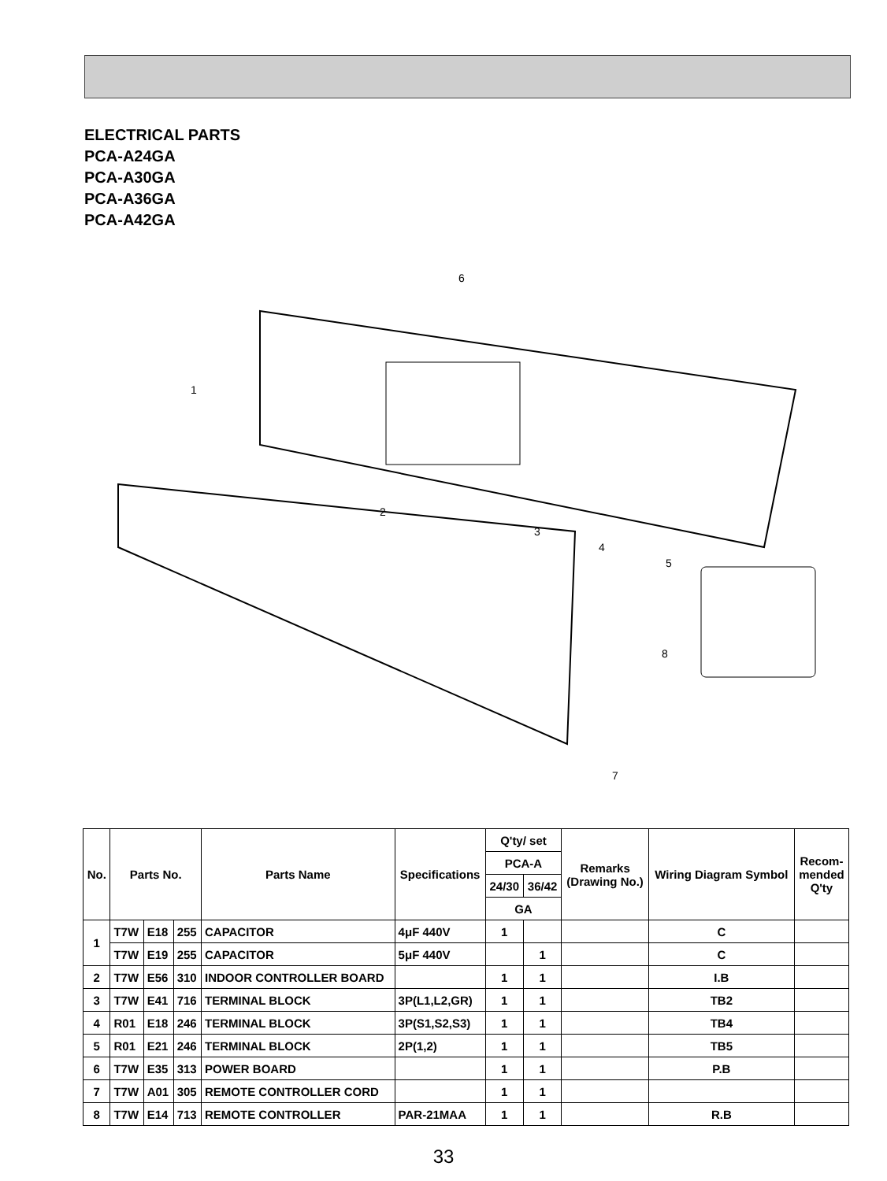ELECTRICAL PARTS
PCA-A24GA
PCA-A30GA
PCA-A36GA
PCA-A42GA
1
2
3
4
5
6
7
8
| No. | Parts No. | | | Parts Name | Specifications | Q'ty/ set | | Remarks (Drawing No.) | Wiring Diagram Symbol | Recom- mended Q'ty |
| --- | --- | --- | --- | --- | --- | --- | --- | --- | --- | --- |
| | | | | | | PCA-A | | | | |
| | | | | | | 24/30 | 36/42 | | | |
| | | | | | | GA | | | | |
| 1 | T7W | E18 | 255 | CAPACITOR | 4μF 440V | 1 | | | C | |
| | T7W | E19 | 255 | CAPACITOR | 5μF 440V | | 1 | | C | |
| 2 | T7W | E56 | 310 | INDOOR CONTROLLER BOARD | | 1 | 1 | | I.B | |
| 3 | T7W | E41 | 716 | TERMINAL BLOCK | 3P(L1,L2,GR) | 1 | 1 | | TB2 | |
| 4 | R01 | E18 | 246 | TERMINAL BLOCK | 3P(S1,S2,S3) | 1 | 1 | | TB4 | |
| 5 | R01 | E21 | 246 | TERMINAL BLOCK | 2P(1,2) | 1 | 1 | | TB5 | |
| 6 | T7W | E35 | 313 | POWER BOARD | | 1 | 1 | | P.B | |
| 7 | T7W | A01 | 305 | REMOTE CONTROLLER CORD | | 1 | 1 | | | |
| 8 | T7W | E14 | 713 | REMOTE CONTROLLER | PAR-21MAA | 1 | 1 | | R.B | |
33